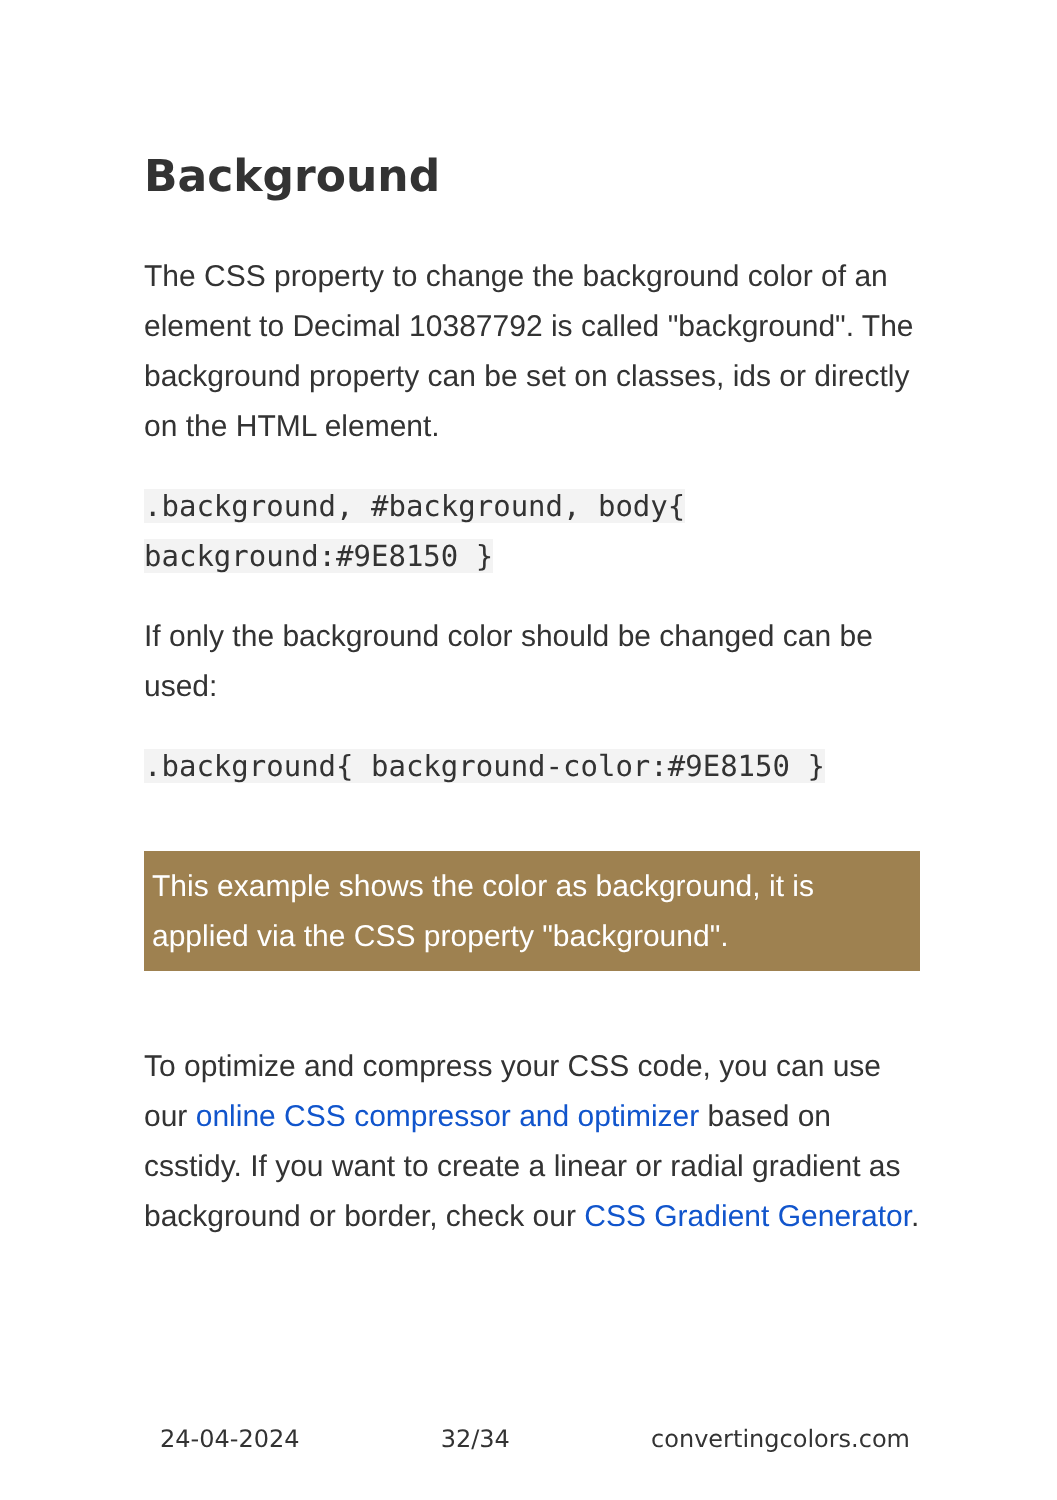Background
The CSS property to change the background color of an element to Decimal 10387792 is called "background". The background property can be set on classes, ids or directly on the HTML element.
.background, #background, body{
background:#9E8150 }
If only the background color should be changed can be used:
.background{ background-color:#9E8150 }
This example shows the color as background, it is applied via the CSS property "background".
To optimize and compress your CSS code, you can use our online CSS compressor and optimizer based on csstidy. If you want to create a linear or radial gradient as background or border, check our CSS Gradient Generator.
24-04-2024 32/34 convertingcolors.com